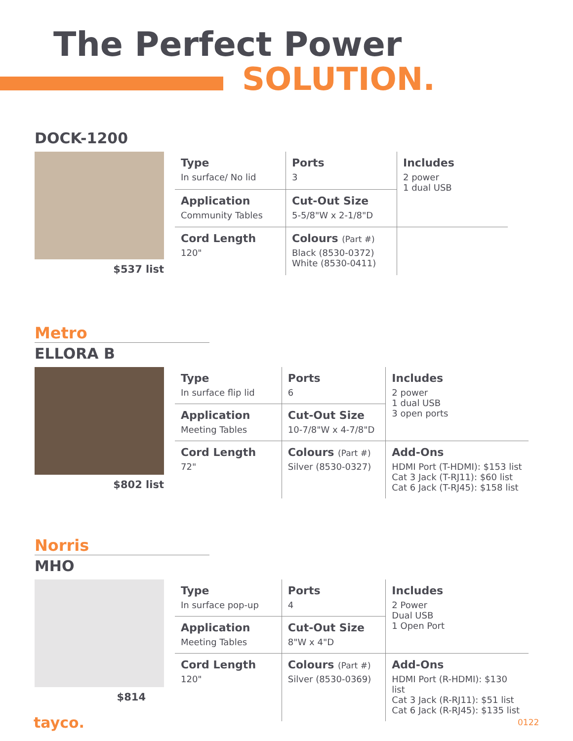The Perfect Power
SOLUTION.
DOCK-1200
$537 list
| Type In surface/ No lid | Ports 3 | Includes 2 power 1 dual USB |
| Application Community Tables | Cut-Out Size 5-5/8"W x 2-1/8"D | |
| Cord Length 120" | Colours (Part #) Black (8530-0372) White (8530-0411) | |
Metro
ELLORA B
$802 list
| Type In surface flip lid | Ports 6 | Includes 2 power 1 dual USB 3 open ports |
| Application Meeting Tables | Cut-Out Size 10-7/8"W x 4-7/8"D | |
| Cord Length 72" | Colours (Part #) Silver (8530-0327) | Add-Ons HDMI Port (T-HDMI): $153 list Cat 3 Jack (T-RJ11): $60 list Cat 6 Jack (T-RJ45): $158 list |
Norris
MHO
$814
| Type In surface pop-up | Ports 4 | Includes 2 Power Dual USB 1 Open Port |
| Application Meeting Tables | Cut-Out Size 8"W x 4"D | |
| Cord Length 120" | Colours (Part #) Silver (8530-0369) | Add-Ons HDMI Port (R-HDMI): $130 list Cat 3 Jack (R-RJ11): $51 list Cat 6 Jack (R-RJ45): $135 list |
tayco. 0122